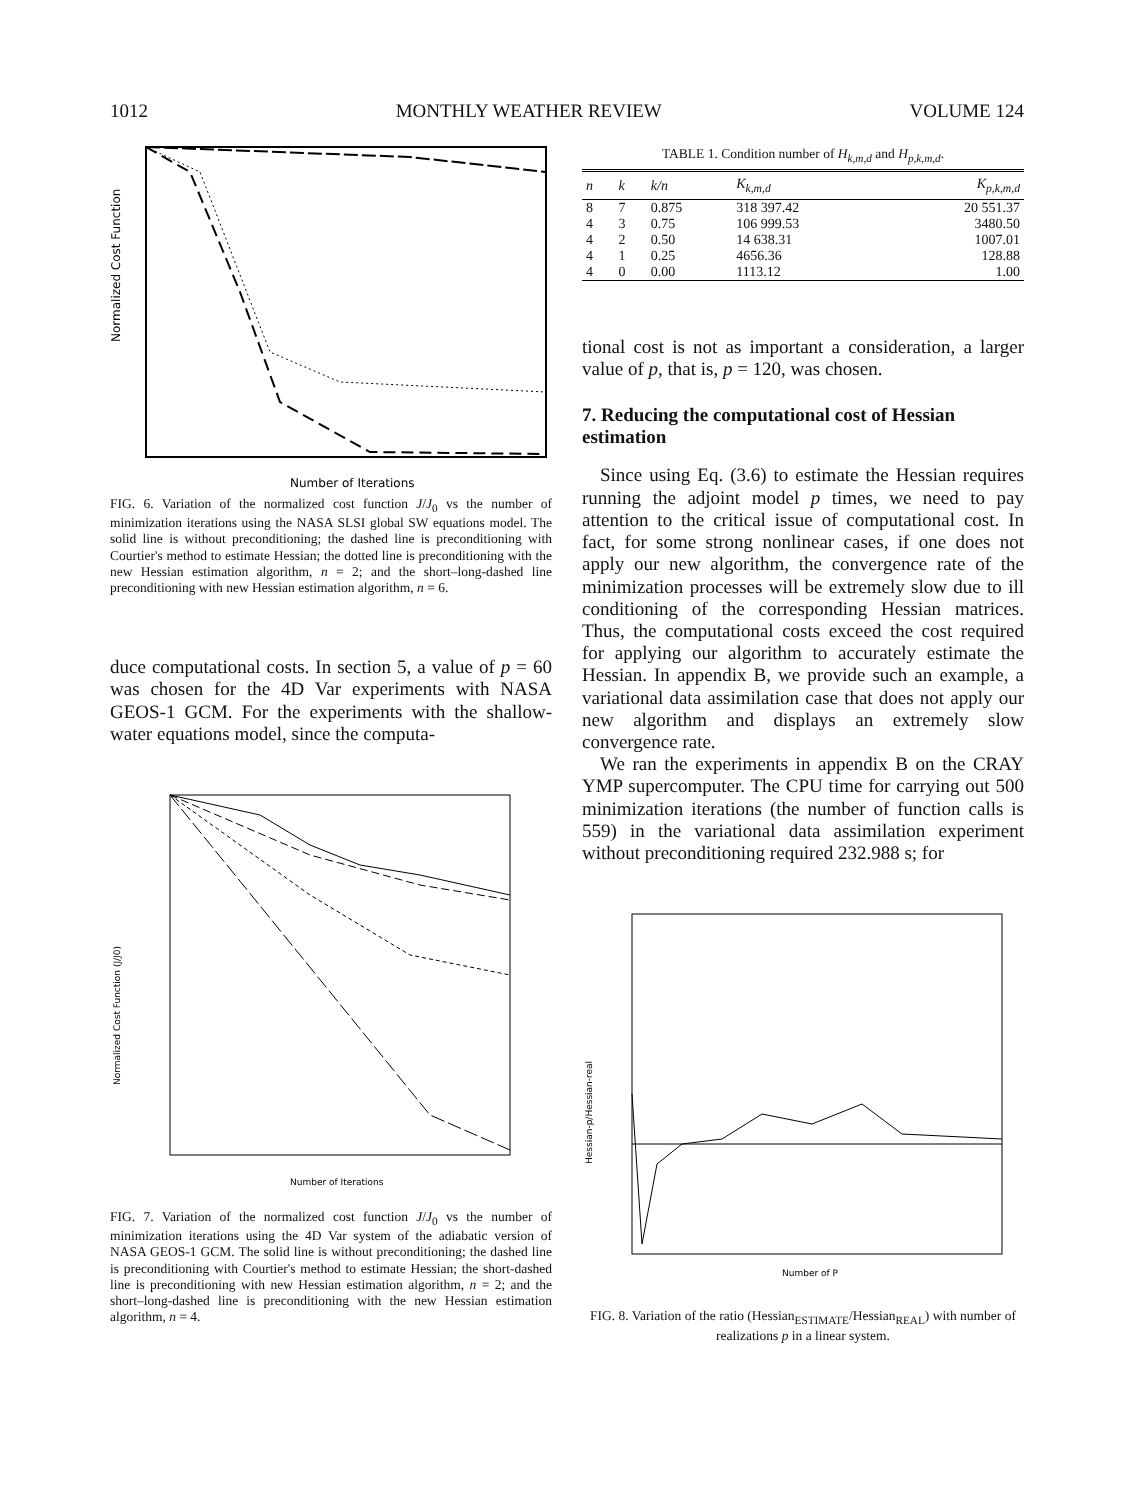1012 MONTHLY WEATHER REVIEW VOLUME 124
Normalized Cost Function
Number of Iterations
FIG. 6. Variation of the normalized cost function J/J<sub>0</sub> vs the number of minimization iterations using the NASA SLSI global SW equations model. The solid line is without preconditioning; the dashed line is preconditioning with Courtier's method to estimate Hessian; the dotted line is preconditioning with the new Hessian estimation algorithm, n = 2; and the short–long-dashed line preconditioning with new Hessian estimation algorithm, n = 6.
duce computational costs. In section 5, a value of p = 60 was chosen for the 4D Var experiments with NASA GEOS-1 GCM. For the experiments with the shallow-water equations model, since the computa-
Normalized Cost Function (J/J0)
Number of Iterations
FIG. 7. Variation of the normalized cost function J/J<sub>0</sub> vs the number of minimization iterations using the 4D Var system of the adiabatic version of NASA GEOS-1 GCM. The solid line is without preconditioning; the dashed line is preconditioning with Courtier's method to estimate Hessian; the short-dashed line is preconditioning with new Hessian estimation algorithm, n = 2; and the short–long-dashed line is preconditioning with the new Hessian estimation algorithm, n = 4.
TABLE 1. Condition number of H<sub>k,m,d</sub> and H<sub>p,k,m,d</sub>.
| n | k | k/n | K<sub>k,m,d</sub> | K<sub>p,k,m,d</sub> |
| --- | --- | --- | --- | --- |
| 8 | 7 | 0.875 | 318 397.42 | 20 551.37 |
| 4 | 3 | 0.75 | 106 999.53 | 3480.50 |
| 4 | 2 | 0.50 | 14 638.31 | 1007.01 |
| 4 | 1 | 0.25 | 4656.36 | 128.88 |
| 4 | 0 | 0.00 | 1113.12 | 1.00 |
tional cost is not as important a consideration, a larger value of p, that is, p = 120, was chosen.
7. Reducing the computational cost of Hessian estimation
Since using Eq. (3.6) to estimate the Hessian requires running the adjoint model p times, we need to pay attention to the critical issue of computational cost. In fact, for some strong nonlinear cases, if one does not apply our new algorithm, the convergence rate of the minimization processes will be extremely slow due to ill conditioning of the corresponding Hessian matrices. Thus, the computational costs exceed the cost required for applying our algorithm to accurately estimate the Hessian. In appendix B, we provide such an example, a variational data assimilation case that does not apply our new algorithm and displays an extremely slow convergence rate.
We ran the experiments in appendix B on the CRAY YMP supercomputer. The CPU time for carrying out 500 minimization iterations (the number of function calls is 559) in the variational data assimilation experiment without preconditioning required 232.988 s; for
Hessian-p/Hessian-real
Number of P
FIG. 8. Variation of the ratio (Hessian<sub>ESTIMATE</sub>/Hessian<sub>REAL</sub>) with number of realizations p in a linear system.